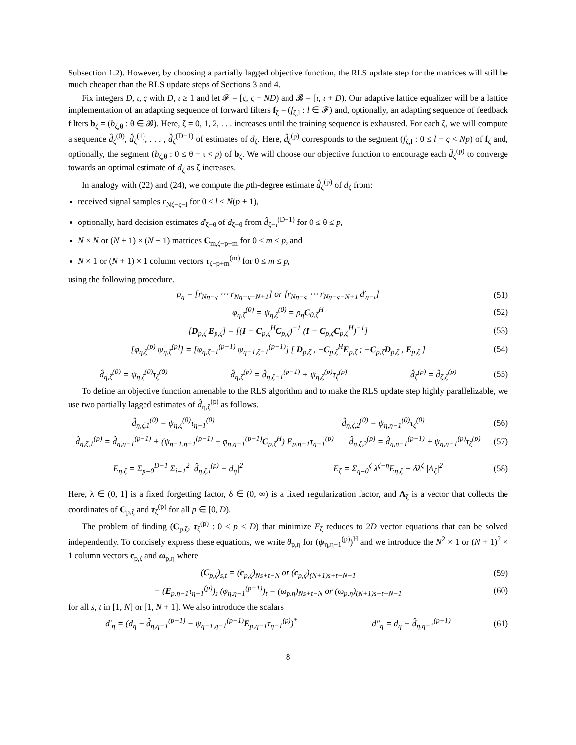Subsection 1.2). However, by choosing a partially lagged objective function, the RLS update step for the matrices will still be much cheaper than the RLS update steps of Sections 3 and 4.
Fix integers D, ι, ς with D, ι ≥ 1 and let 𝓕 = [ς, ς + ND) and 𝓑 = [ι, ι + D). Our adaptive lattice equalizer will be a lattice implementation of an adapting sequence of forward filters f<sub>ζ</sub> = (f<sub>ζ,l</sub> : l ∈ 𝓕) and, optionally, an adapting sequence of feedback filters b<sub>ζ</sub> = (b<sub>ζ,θ</sub> : θ ∈ 𝓑). Here, ζ = 0, 1, 2, . . . increases until the training sequence is exhausted. For each ζ, we will compute a sequence d̂<sub>ζ</sub><sup>(0)</sup>, d̂<sub>ζ</sub><sup>(1)</sup>, . . . , d̂<sub>ζ</sub><sup>(D−1)</sup> of estimates of d<sub>ζ</sub>. Here, d̂<sub>ζ</sub><sup>(p)</sup> corresponds to the segment (f<sub>ζ,l</sub> : 0 ≤ l − ς < Np) of f<sub>ζ</sub> and, optionally, the segment (b<sub>ζ,θ</sub> : 0 ≤ θ − ι < p) of b<sub>ζ</sub>. We will choose our objective function to encourage each d̂<sub>ζ</sub><sup>(p)</sup> to converge towards an optimal estimate of d<sub>ζ</sub> as ζ increases.
In analogy with (22) and (24), we compute the pth-degree estimate d̂<sub>ζ</sub><sup>(p)</sup> of d<sub>ζ</sub> from:
received signal samples r<sub>Nζ−ς−l</sub> for 0 ≤ l < N(p + 1),
optionally, hard decision estimates ď<sub>ζ−θ</sub> of d<sub>ζ−θ</sub> from d̂<sub>ζ−ι</sub><sup>(D−1)</sup> for 0 ≤ θ ≤ p,
N × N or (N + 1) × (N + 1) matrices C<sub>m,ζ−p+m</sub> for 0 ≤ m ≤ p, and
N × 1 or (N + 1) × 1 column vectors τ<sub>ζ−p+m</sub><sup>(m)</sup> for 0 ≤ m ≤ p,
using the following procedure.
ρ<sub>η</sub> = [r<sub>Nη−ς</sub> ⋯ r<sub>Nη−ς−N+1</sub>] or [r<sub>Nη−ς</sub> ⋯ r<sub>Nη−ς−N+1</sub> ď<sub>η−ι</sub>] (51)
φ<sub>η,ζ</sub><sup>(0)</sup> = ψ<sub>η,ζ</sub><sup>(0)</sup> = ρ<sub>η</sub>C<sub>0,ζ</sub><sup>H</sup> (52)
[D<sub>p,ζ</sub> E<sub>p,ζ</sub>] = [(I − C<sub>p,ζ</sub><sup>H</sup>C<sub>p,ζ</sub>)<sup>−1</sup> (I − C<sub>p,ζ</sub>C<sub>p,ζ</sub><sup>H</sup>)<sup>−1</sup>] (53)
[φ<sub>η,ζ</sub><sup>(p)</sup> ψ<sub>η,ζ</sub><sup>(p)</sup>] = [φ<sub>η,ζ−1</sub><sup>(p−1)</sup> ψ<sub>η−1,ζ−1</sub><sup>(p−1)</sup>] [ D<sub>p,ζ</sub> , −C<sub>p,ζ</sub><sup>H</sup>E<sub>p,ζ</sub> ; −C<sub>p,ζ</sub>D<sub>p,ζ</sub> , E<sub>p,ζ</sub> ] (54)
d̂<sub>η,ζ</sub><sup>(0)</sup> = ψ<sub>η,ζ</sub><sup>(0)</sup>τ<sub>ζ</sub><sup>(0)</sup> d̂<sub>η,ζ</sub><sup>(p)</sup> = d̂<sub>η,ζ−1</sub><sup>(p−1)</sup> + ψ<sub>η,ζ</sub><sup>(p)</sup>τ<sub>ζ</sub><sup>(p)</sup> d̂<sub>ζ</sub><sup>(p)</sup> = d̂<sub>ζ,ζ</sub><sup>(p)</sup>
(55)
To define an objective function amenable to the RLS algorithm and to make the RLS update step highly parallelizable, we use two partially lagged estimates of d̂<sub>η,ζ</sub><sup>(p)</sup> as follows.
d̂<sub>η,ζ,1</sub><sup>(0)</sup> = ψ<sub>η,ζ</sub><sup>(0)</sup>τ<sub>η−1</sub><sup>(0)</sup> d̂<sub>η,ζ,2</sub><sup>(0)</sup> = ψ<sub>η,η−1</sub><sup>(0)</sup>τ<sub>ζ</sub><sup>(0)</sup>
(56)
d̂<sub>η,ζ,1</sub><sup>(p)</sup> = d̂<sub>η,η−1</sub><sup>(p−1)</sup> + (ψ<sub>η−1,η−1</sub><sup>(p−1)</sup> − φ<sub>η,η−1</sub><sup>(p−1)</sup>C<sub>p,ζ</sub><sup>H</sup>) E<sub>p,η−1</sub>τ<sub>η−1</sub><sup>(p)</sup> d̂<sub>η,ζ,2</sub><sup>(p)</sup> = d̂<sub>η,η−1</sub><sup>(p−1)</sup> + ψ<sub>η,η−1</sub><sup>(p)</sup>τ<sub>ζ</sub><sup>(p)</sup>
(57)
E<sub>η,ζ</sub> = Σ<sub>p=0</sub><sup>D−1</sup> Σ<sub>i=1</sub><sup>2</sup> |d̂<sub>η,ζ,i</sub><sup>(p)</sup> − d<sub>η</sub>|<sup>2</sup> E<sub>ζ</sub> = Σ<sub>η=0</sub><sup>ζ</sup> λ<sup>ζ−η</sup>E<sub>η,ζ</sub> + δλ<sup>ζ</sup> |Λ<sub>ζ</sub>|<sup>2</sup>
(58)
Here, λ ∈ (0, 1] is a fixed forgetting factor, δ ∈ (0, ∞) is a fixed regularization factor, and Λ<sub>ζ</sub> is a vector that collects the coordinates of C<sub>p,ζ</sub> and τ<sub>ζ</sub><sup>(p)</sup> for all p ∈ [0, D).
The problem of finding (C<sub>p,ζ</sub>, τ<sub>ζ</sub><sup>(p)</sup> : 0 ≤ p < D) that minimize E<sub>ζ</sub> reduces to 2D vector equations that can be solved independently. To concisely express these equations, we write θ<sub>p,η</sub> for (ψ<sub>η,η−1</sub><sup>(p)</sup>)<sup>H</sup> and we introduce the N<sup>2</sup> × 1 or (N + 1)<sup>2</sup> × 1 column vectors c<sub>p,ζ</sub> and ω<sub>p,η</sub> where
(C<sub>p,ζ</sub>)<sub>s,t</sub> = (c<sub>p,ζ</sub>)<sub>Ns+t−N</sub> or (c<sub>p,ζ</sub>)<sub>(N+1)s+t−N−1</sub> (59)
− (E<sub>p,η−1</sub>τ<sub>η−1</sub><sup>(p)</sup>)<sub>s</sub> (φ<sub>η,η−1</sub><sup>(p−1)</sup>)<sub>t</sub> = (ω<sub>p,η</sub>)<sub>Ns+t−N</sub> or (ω<sub>p,η</sub>)<sub>(N+1)s+t−N−1</sub> (60)
for all s, t in [1, N] or [1, N + 1]. We also introduce the scalars
d′<sub>η</sub> = (d<sub>η</sub> − d̂<sub>η,η−1</sub><sup>(p−1)</sup> − ψ<sub>η−1,η−1</sub><sup>(p−1)</sup>E<sub>p,η−1</sub>τ<sub>η−1</sub><sup>(p)</sup>)<sup>*</sup> d″<sub>η</sub> = d<sub>η</sub> − d̂<sub>η,η−1</sub><sup>(p−1)</sup>
(61)
8